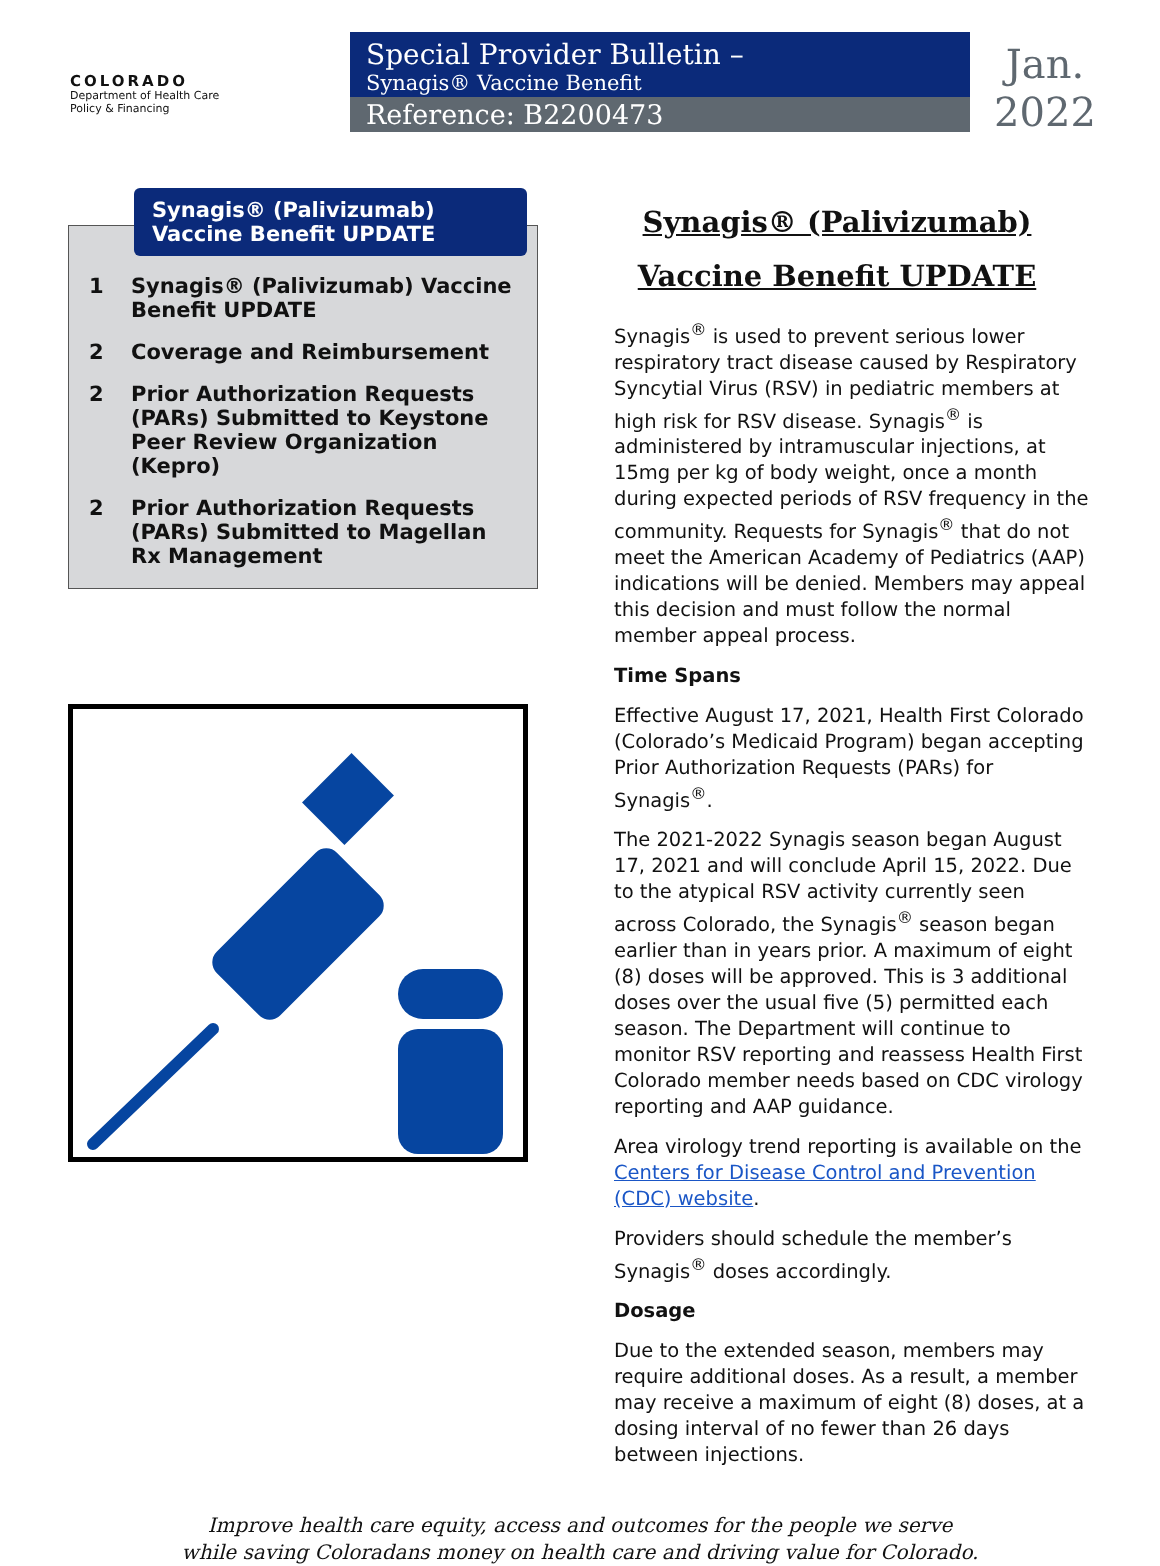COLORADO
Department of Health Care
Policy & Financing
Special Provider Bulletin –
Synagis® Vaccine Benefit
Reference: B2200473
Jan.
2022
Synagis® (Palivizumab) Vaccine Benefit UPDATE
1 Synagis® (Palivizumab) Vaccine Benefit UPDATE
2 Coverage and Reimbursement
2 Prior Authorization Requests (PARs) Submitted to Keystone Peer Review Organization (Kepro)
2 Prior Authorization Requests (PARs) Submitted to Magellan Rx Management
Synagis® (Palivizumab) Vaccine Benefit UPDATE
Synagis<sup>®</sup> is used to prevent serious lower respiratory tract disease caused by Respiratory Syncytial Virus (RSV) in pediatric members at high risk for RSV disease. Synagis<sup>®</sup> is administered by intramuscular injections, at 15mg per kg of body weight, once a month during expected periods of RSV frequency in the community. Requests for Synagis<sup>®</sup> that do not meet the American Academy of Pediatrics (AAP) indications will be denied. Members may appeal this decision and must follow the normal member appeal process.
Time Spans
Effective August 17, 2021, Health First Colorado (Colorado’s Medicaid Program) began accepting Prior Authorization Requests (PARs) for Synagis<sup>®</sup>.
The 2021-2022 Synagis season began August 17, 2021 and will conclude April 15, 2022. Due to the atypical RSV activity currently seen across Colorado, the Synagis<sup>®</sup> season began earlier than in years prior. A maximum of eight (8) doses will be approved. This is 3 additional doses over the usual five (5) permitted each season. The Department will continue to monitor RSV reporting and reassess Health First Colorado member needs based on CDC virology reporting and AAP guidance.
Area virology trend reporting is available on the Centers for Disease Control and Prevention (CDC) website.
Providers should schedule the member’s Synagis<sup>®</sup> doses accordingly.
Dosage
Due to the extended season, members may require additional doses. As a result, a member may receive a maximum of eight (8) doses, at a dosing interval of no fewer than 26 days between injections.
Improve health care equity, access and outcomes for the people we serve
while saving Coloradans money on health care and driving value for Colorado.